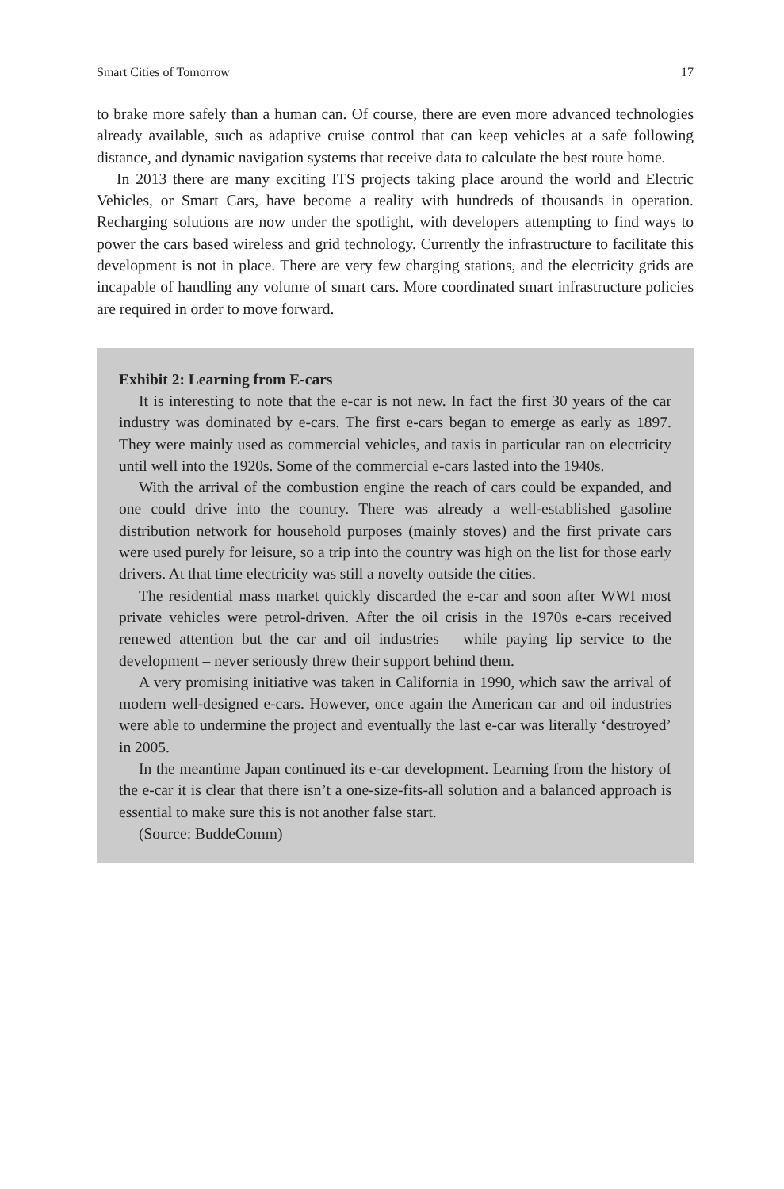Smart Cities of Tomorrow 17
to brake more safely than a human can. Of course, there are even more advanced technologies already available, such as adaptive cruise control that can keep vehicles at a safe following distance, and dynamic navigation systems that receive data to calculate the best route home.
In 2013 there are many exciting ITS projects taking place around the world and Electric Vehicles, or Smart Cars, have become a reality with hundreds of thousands in operation. Recharging solutions are now under the spotlight, with developers attempting to find ways to power the cars based wireless and grid technology. Currently the infrastructure to facilitate this development is not in place. There are very few charging stations, and the electricity grids are incapable of handling any volume of smart cars. More coordinated smart infrastructure policies are required in order to move forward.
Exhibit 2: Learning from E-cars
It is interesting to note that the e-car is not new. In fact the first 30 years of the car industry was dominated by e-cars. The first e-cars began to emerge as early as 1897. They were mainly used as commercial vehicles, and taxis in particular ran on electricity until well into the 1920s. Some of the commercial e-cars lasted into the 1940s.
With the arrival of the combustion engine the reach of cars could be expanded, and one could drive into the country. There was already a well-established gasoline distribution network for household purposes (mainly stoves) and the first private cars were used purely for leisure, so a trip into the country was high on the list for those early drivers. At that time electricity was still a novelty outside the cities.
The residential mass market quickly discarded the e-car and soon after WWI most private vehicles were petrol-driven. After the oil crisis in the 1970s e-cars received renewed attention but the car and oil industries – while paying lip service to the development – never seriously threw their support behind them.
A very promising initiative was taken in California in 1990, which saw the arrival of modern well-designed e-cars. However, once again the American car and oil industries were able to undermine the project and eventually the last e-car was literally ‘destroyed’ in 2005.
In the meantime Japan continued its e-car development. Learning from the history of the e-car it is clear that there isn’t a one-size-fits-all solution and a balanced approach is essential to make sure this is not another false start.
(Source: BuddeComm)